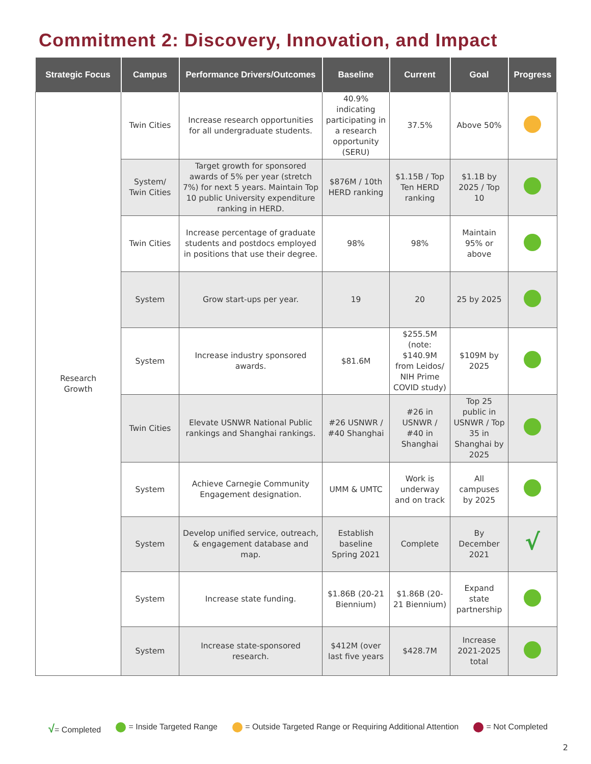Commitment 2: Discovery, Innovation, and Impact
| Strategic Focus | Campus | Performance Drivers/Outcomes | Baseline | Current | Goal | Progress |
| --- | --- | --- | --- | --- | --- | --- |
| Research Growth | Twin Cities | Increase research opportunities for all undergraduate students. | 40.9% indicating participating in a research opportunity (SERU) | 37.5% | Above 50% | |
| | System/ Twin Cities | Target growth for sponsored awards of 5% per year (stretch 7%) for next 5 years. Maintain Top 10 public University expenditure ranking in HERD. | $876M / 10th HERD ranking | $1.15B / Top Ten HERD ranking | $1.1B by 2025 / Top 10 | |
| | Twin Cities | Increase percentage of graduate students and postdocs employed in positions that use their degree. | 98% | 98% | Maintain 95% or above | |
| | System | Grow start-ups per year. | 19 | 20 | 25 by 2025 | |
| | System | Increase industry sponsored awards. | $81.6M | $255.5M (note: $140.9M from Leidos/ NIH Prime COVID study) | $109M by 2025 | |
| | Twin Cities | Elevate USNWR National Public rankings and Shanghai rankings. | #26 USNWR / #40 Shanghai | #26 in USNWR / #40 in Shanghai | Top 25 public in USNWR / Top 35 in Shanghai by 2025 | |
| | System | Achieve Carnegie Community Engagement designation. | UMM & UMTC | Work is underway and on track | All campuses by 2025 | |
| | System | Develop unified service, outreach, & engagement database and map. | Establish baseline Spring 2021 | Complete | By December 2021 | √ |
| | System | Increase state funding. | $1.86B (20-21 Biennium) | $1.86B (20-21 Biennium) | Expand state partnership | |
| | System | Increase state-sponsored research. | $412M (over last five years | $428.7M | Increase 2021-2025 total | |
√= Completed = Inside Targeted Range = Outside Targeted Range or Requiring Additional Attention
= Not Completed
2